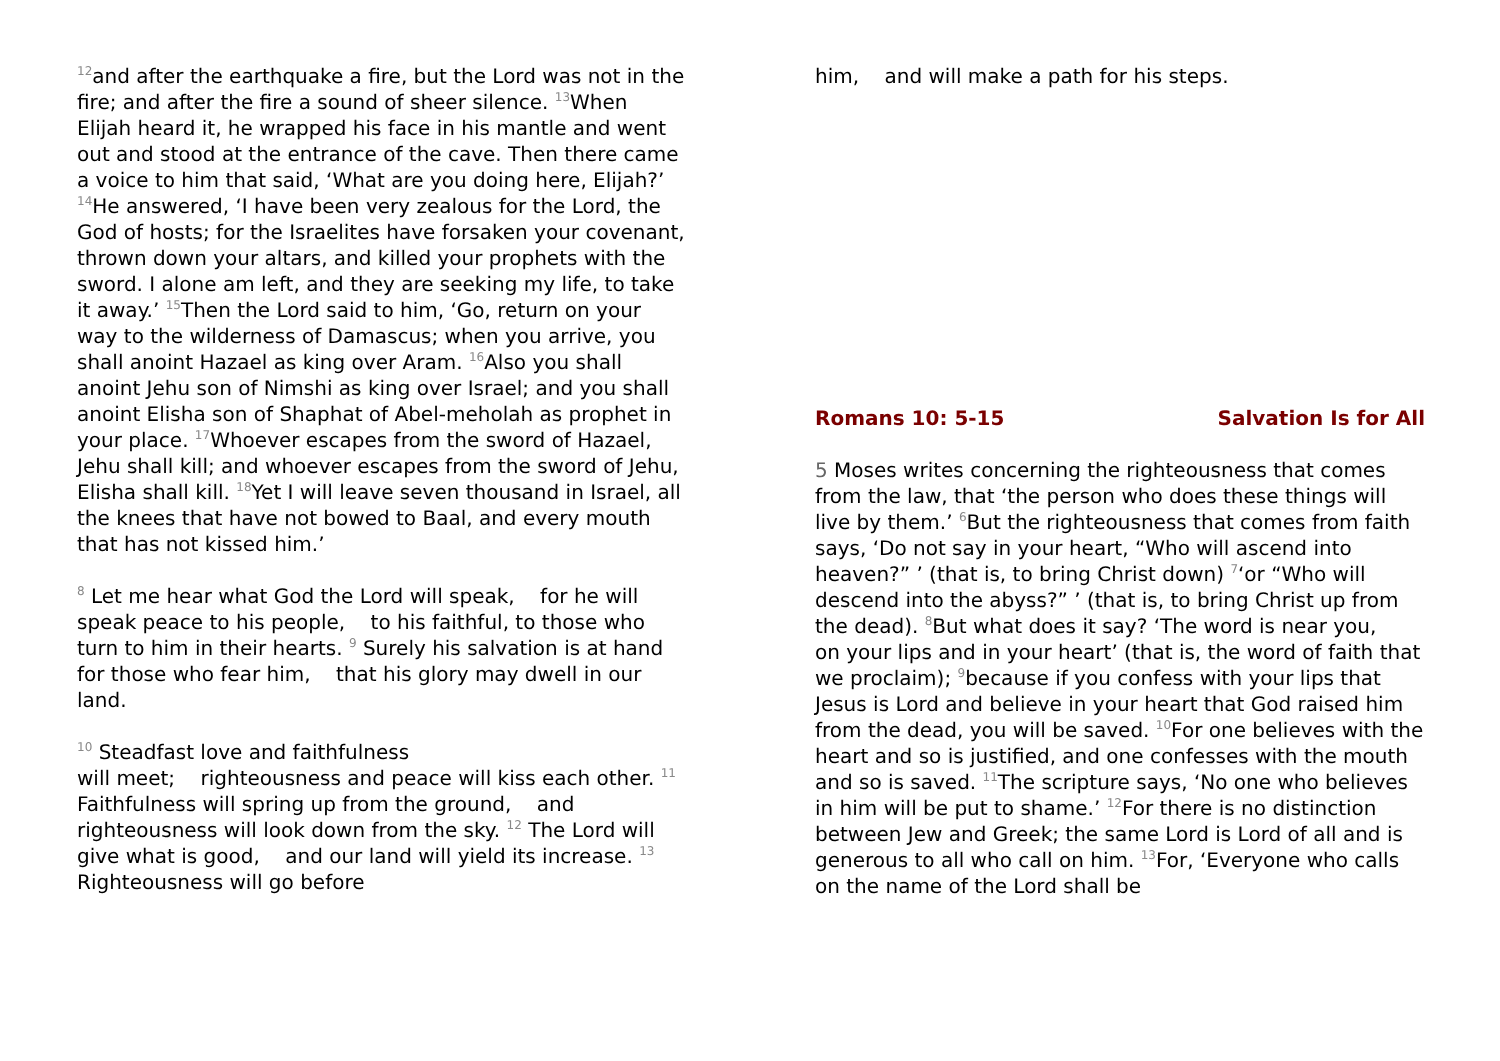<sup>12</sup> and after the earthquake a fire, but the Lord was not in the fire; and after the fire a sound of sheer silence. <sup>13</sup>When Elijah heard it, he wrapped his face in his mantle and went out and stood at the entrance of the cave. Then there came a voice to him that said, ‘What are you doing here, Elijah?’ <sup>14</sup>He answered, ‘I have been very zealous for the Lord, the God of hosts; for the Israelites have forsaken your covenant, thrown down your altars, and killed your prophets with the sword. I alone am left, and they are seeking my life, to take it away.’ <sup>15</sup>Then the Lord said to him, ‘Go, return on your way to the wilderness of Damascus; when you arrive, you shall anoint Hazael as king over Aram. <sup>16</sup>Also you shall anoint Jehu son of Nimshi as king over Israel; and you shall anoint Elisha son of Shaphat of Abel-meholah as prophet in your place. <sup>17</sup>Whoever escapes from the sword of Hazael, Jehu shall kill; and whoever escapes from the sword of Jehu, Elisha shall kill. <sup>18</sup>Yet I will leave seven thousand in Israel, all the knees that have not bowed to Baal, and every mouth that has not kissed him.’
<sup>8</sup> Let me hear what God the Lord will speak, for he will speak peace to his people, to his faithful, to those who turn to him in their hearts. <sup>9</sup> Surely his salvation is at hand for those who fear him, that his glory may dwell in our land.
<sup>10</sup> Steadfast love and faithfulness
will meet; righteousness and peace will kiss each other. <sup>11</sup> Faithfulness will spring up from the ground, and righteousness will look down from the sky. <sup>12</sup> The Lord will give what is good, and our land will yield its increase. <sup>13</sup> Righteousness will go before
him, and will make a path for his steps.
Romans 10: 5-15 Salvation Is for All
5 Moses writes concerning the righteousness that comes from the law, that ‘the person who does these things will live by them.’ <sup>6</sup>But the righteousness that comes from faith says, ‘Do not say in your heart, “Who will ascend into heaven?” ’ (that is, to bring Christ down) <sup>7</sup>‘or “Who will descend into the abyss?” ’ (that is, to bring Christ up from the dead). <sup>8</sup>But what does it say? ‘The word is near you, on your lips and in your heart’ (that is, the word of faith that we proclaim); <sup>9</sup>because if you confess with your lips that Jesus is Lord and believe in your heart that God raised him from the dead, you will be saved. <sup>10</sup>For one believes with the heart and so is justified, and one confesses with the mouth and so is saved. <sup>11</sup>The scripture says, ‘No one who believes in him will be put to shame.’ <sup>12</sup>For there is no distinction between Jew and Greek; the same Lord is Lord of all and is generous to all who call on him. <sup>13</sup>For, ‘Everyone who calls on the name of the Lord shall be